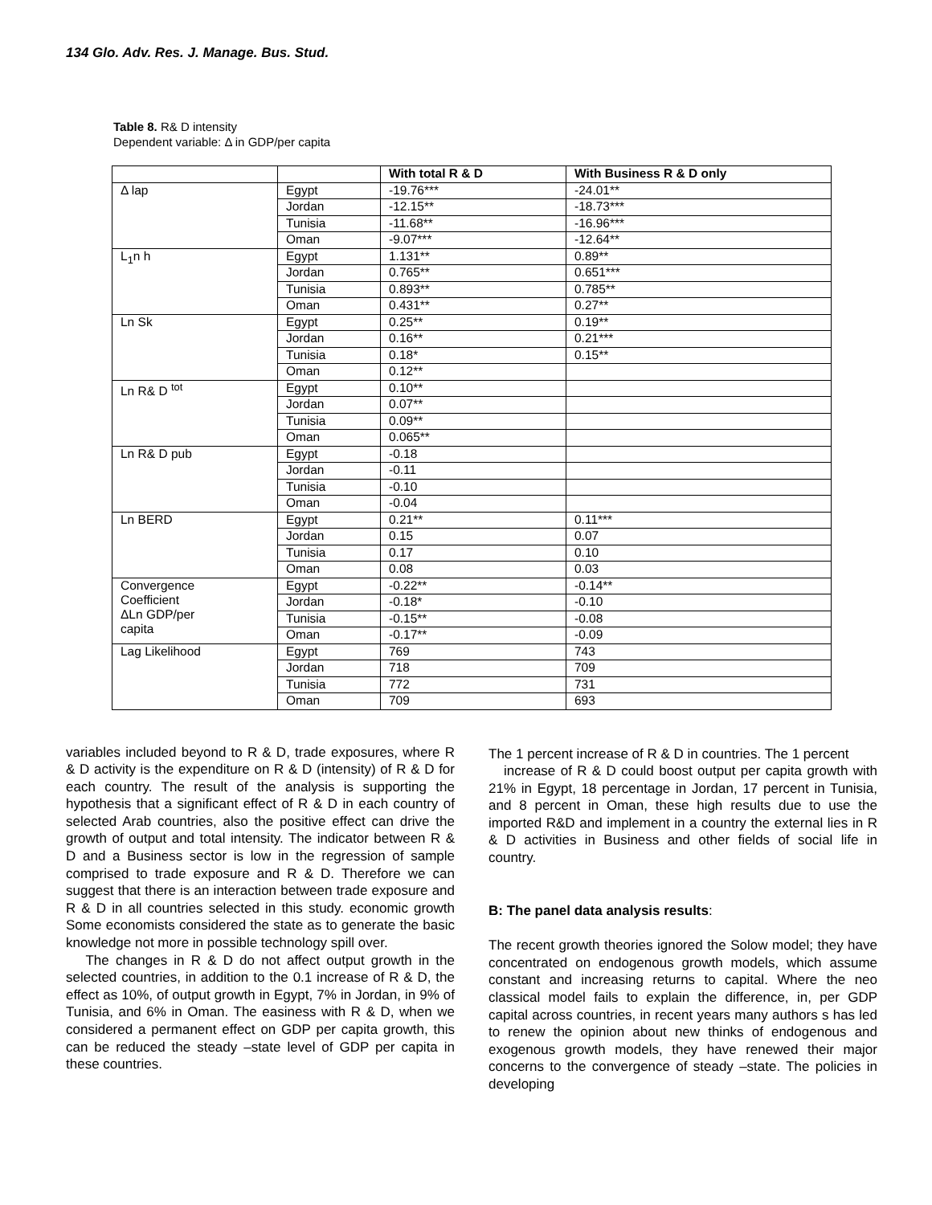134 Glo. Adv. Res. J. Manage. Bus. Stud.
Table 8. R& D intensity
Dependent variable: Δ in GDP/per capita
| | | With total R & D | With Business R & D only |
| --- | --- | --- | --- |
| Δ lap | Egypt | -19.76*** | -24.01** |
| | Jordan | -12.15** | -18.73*** |
| | Tunisia | -11.68** | -16.96*** |
| | Oman | -9.07*** | -12.64** |
| L<sub>1</sub>n h | Egypt | 1.131** | 0.89** |
| | Jordan | 0.765** | 0.651*** |
| | Tunisia | 0.893** | 0.785** |
| | Oman | 0.431** | 0.27** |
| Ln Sk | Egypt | 0.25** | 0.19** |
| | Jordan | 0.16** | 0.21*** |
| | Tunisia | 0.18* | 0.15** |
| | Oman | 0.12** | |
| Ln R& D <sup>tot</sup> | Egypt | 0.10** | |
| | Jordan | 0.07** | |
| | Tunisia | 0.09** | |
| | Oman | 0.065** | |
| Ln R& D pub | Egypt | -0.18 | |
| | Jordan | -0.11 | |
| | Tunisia | -0.10 | |
| | Oman | -0.04 | |
| Ln BERD | Egypt | 0.21** | 0.11*** |
| | Jordan | 0.15 | 0.07 |
| | Tunisia | 0.17 | 0.10 |
| | Oman | 0.08 | 0.03 |
| Convergence Coefficient ΔLn GDP/per capita | Egypt | -0.22** | -0.14** |
| | Jordan | -0.18* | -0.10 |
| | Tunisia | -0.15** | -0.08 |
| | Oman | -0.17** | -0.09 |
| Lag Likelihood | Egypt | 769 | 743 |
| | Jordan | 718 | 709 |
| | Tunisia | 772 | 731 |
| | Oman | 709 | 693 |
variables included beyond to R & D, trade exposures, where R & D activity is the expenditure on R & D (intensity) of R & D for each country. The result of the analysis is supporting the hypothesis that a significant effect of R & D in each country of selected Arab countries, also the positive effect can drive the growth of output and total intensity. The indicator between R & D and a Business sector is low in the regression of sample comprised to trade exposure and R & D. Therefore we can suggest that there is an interaction between trade exposure and R & D in all countries selected in this study. economic growth Some economists considered the state as to generate the basic knowledge not more in possible technology spill over.
The changes in R & D do not affect output growth in the selected countries, in addition to the 0.1 increase of R & D, the effect as 10%, of output growth in Egypt, 7% in Jordan, in 9% of Tunisia, and 6% in Oman. The easiness with R & D, when we considered a permanent effect on GDP per capita growth, this can be reduced the steady –state level of GDP per capita in these countries.
The 1 percent increase of R & D in countries. The 1 percent
increase of R & D could boost output per capita growth with 21% in Egypt, 18 percentage in Jordan, 17 percent in Tunisia, and 8 percent in Oman, these high results due to use the imported R&D and implement in a country the external lies in R & D activities in Business and other fields of social life in country.
B: The panel data analysis results:
The recent growth theories ignored the Solow model; they have concentrated on endogenous growth models, which assume constant and increasing returns to capital. Where the neo classical model fails to explain the difference, in, per GDP capital across countries, in recent years many authors s has led to renew the opinion about new thinks of endogenous and exogenous growth models, they have renewed their major concerns to the convergence of steady –state. The policies in developing